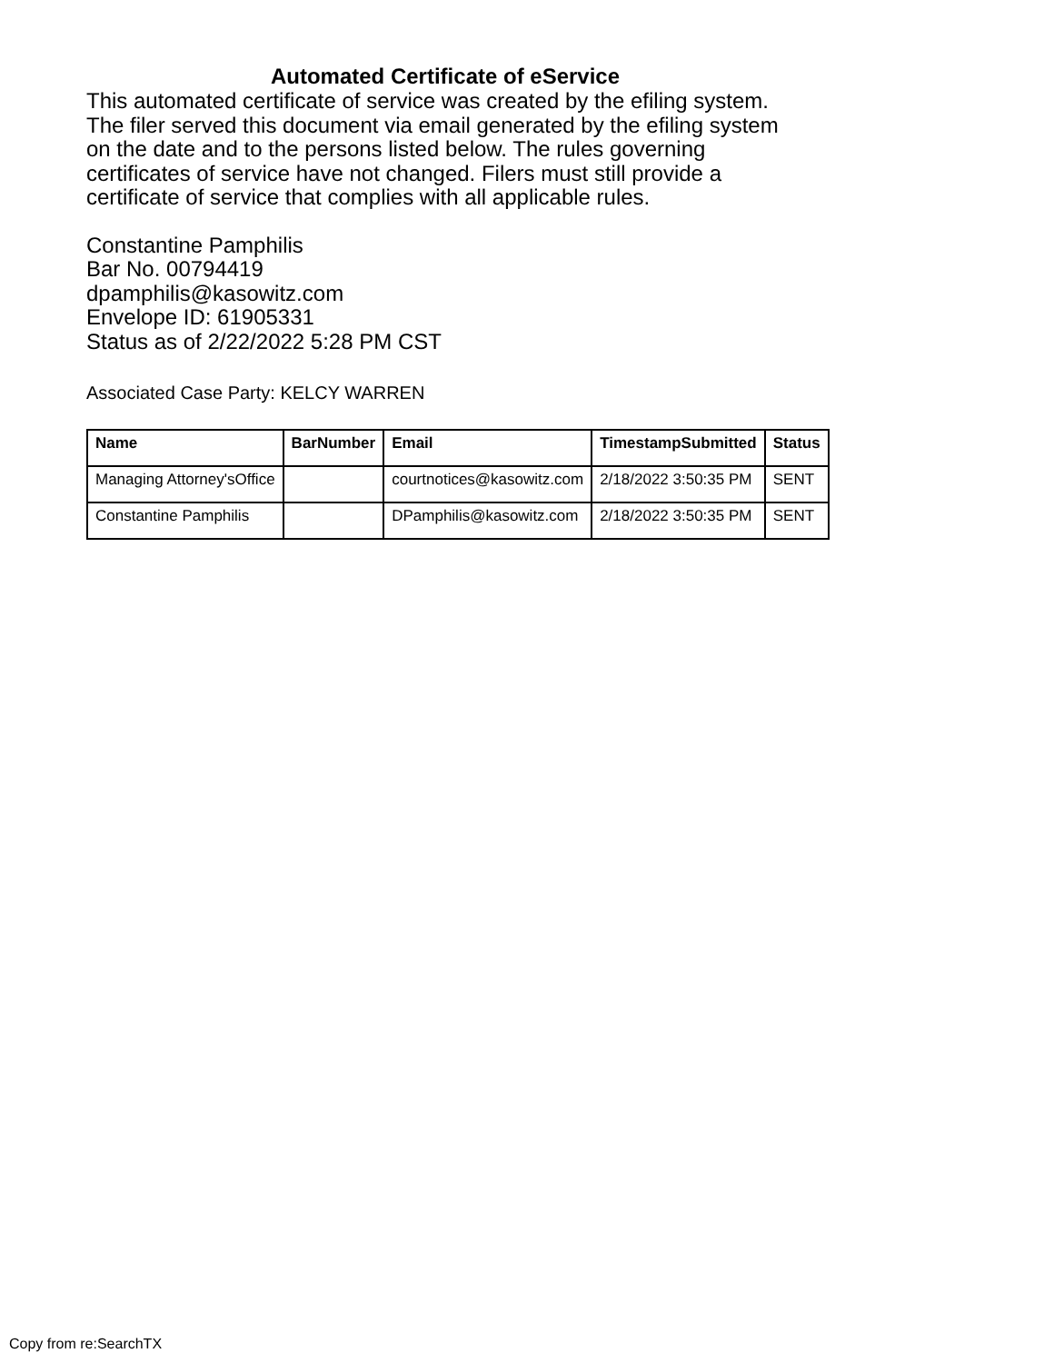Automated Certificate of eService
This automated certificate of service was created by the efiling system.
The filer served this document via email generated by the efiling system
on the date and to the persons listed below. The rules governing
certificates of service have not changed. Filers must still provide a
certificate of service that complies with all applicable rules.
Constantine Pamphilis
Bar No. 00794419
dpamphilis@kasowitz.com
Envelope ID: 61905331
Status as of 2/22/2022 5:28 PM CST
Associated Case Party: KELCY WARREN
| Name | BarNumber | Email | TimestampSubmitted | Status |
| --- | --- | --- | --- | --- |
| Managing Attorney'sOffice | | courtnotices@kasowitz.com | 2/18/2022 3:50:35 PM | SENT |
| Constantine Pamphilis | | DPamphilis@kasowitz.com | 2/18/2022 3:50:35 PM | SENT |
Copy from re:SearchTX